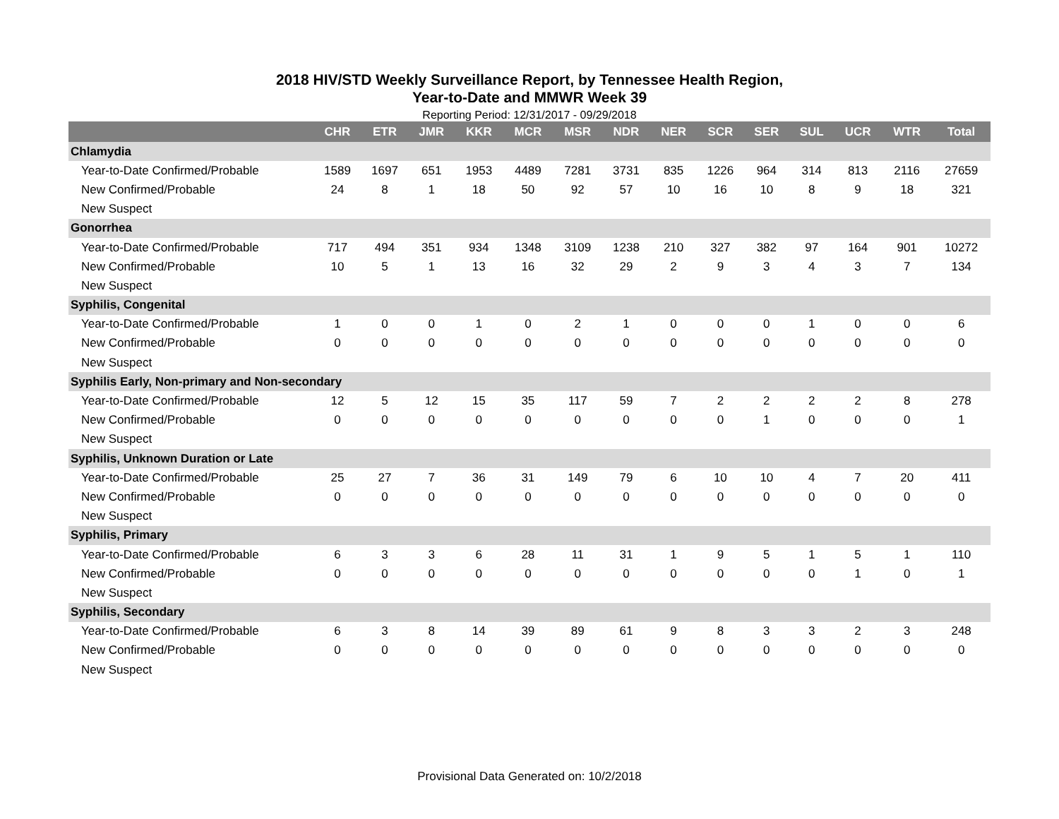2018 HIV/STD Weekly Surveillance Report, by Tennessee Health Region,
Year-to-Date and MMWR Week 39
Reporting Period: 12/31/2017 - 09/29/2018
| | CHR | ETR | JMR | KKR | MCR | MSR | NDR | NER | SCR | SER | SUL | UCR | WTR | Total |
| --- | --- | --- | --- | --- | --- | --- | --- | --- | --- | --- | --- | --- | --- | --- |
| Chlamydia | | | | | | | | | | | | | | |
| Year-to-Date Confirmed/Probable | 1589 | 1697 | 651 | 1953 | 4489 | 7281 | 3731 | 835 | 1226 | 964 | 314 | 813 | 2116 | 27659 |
| New Confirmed/Probable | 24 | 8 | 1 | 18 | 50 | 92 | 57 | 10 | 16 | 10 | 8 | 9 | 18 | 321 |
| New Suspect | | | | | | | | | | | | | | |
| Gonorrhea | | | | | | | | | | | | | | |
| Year-to-Date Confirmed/Probable | 717 | 494 | 351 | 934 | 1348 | 3109 | 1238 | 210 | 327 | 382 | 97 | 164 | 901 | 10272 |
| New Confirmed/Probable | 10 | 5 | 1 | 13 | 16 | 32 | 29 | 2 | 9 | 3 | 4 | 3 | 7 | 134 |
| New Suspect | | | | | | | | | | | | | | |
| Syphilis, Congenital | | | | | | | | | | | | | | |
| Year-to-Date Confirmed/Probable | 1 | 0 | 0 | 1 | 0 | 2 | 1 | 0 | 0 | 0 | 1 | 0 | 0 | 6 |
| New Confirmed/Probable | 0 | 0 | 0 | 0 | 0 | 0 | 0 | 0 | 0 | 0 | 0 | 0 | 0 | 0 |
| New Suspect | | | | | | | | | | | | | | |
| Syphilis Early, Non-primary and Non-secondary | | | | | | | | | | | | | | |
| Year-to-Date Confirmed/Probable | 12 | 5 | 12 | 15 | 35 | 117 | 59 | 7 | 2 | 2 | 2 | 2 | 8 | 278 |
| New Confirmed/Probable | 0 | 0 | 0 | 0 | 0 | 0 | 0 | 0 | 0 | 1 | 0 | 0 | 0 | 1 |
| New Suspect | | | | | | | | | | | | | | |
| Syphilis, Unknown Duration or Late | | | | | | | | | | | | | | |
| Year-to-Date Confirmed/Probable | 25 | 27 | 7 | 36 | 31 | 149 | 79 | 6 | 10 | 10 | 4 | 7 | 20 | 411 |
| New Confirmed/Probable | 0 | 0 | 0 | 0 | 0 | 0 | 0 | 0 | 0 | 0 | 0 | 0 | 0 | 0 |
| New Suspect | | | | | | | | | | | | | | |
| Syphilis, Primary | | | | | | | | | | | | | | |
| Year-to-Date Confirmed/Probable | 6 | 3 | 3 | 6 | 28 | 11 | 31 | 1 | 9 | 5 | 1 | 5 | 1 | 110 |
| New Confirmed/Probable | 0 | 0 | 0 | 0 | 0 | 0 | 0 | 0 | 0 | 0 | 0 | 1 | 0 | 1 |
| New Suspect | | | | | | | | | | | | | | |
| Syphilis, Secondary | | | | | | | | | | | | | | |
| Year-to-Date Confirmed/Probable | 6 | 3 | 8 | 14 | 39 | 89 | 61 | 9 | 8 | 3 | 3 | 2 | 3 | 248 |
| New Confirmed/Probable | 0 | 0 | 0 | 0 | 0 | 0 | 0 | 0 | 0 | 0 | 0 | 0 | 0 | 0 |
| New Suspect | | | | | | | | | | | | | | |
Provisional Data Generated on: 10/2/2018